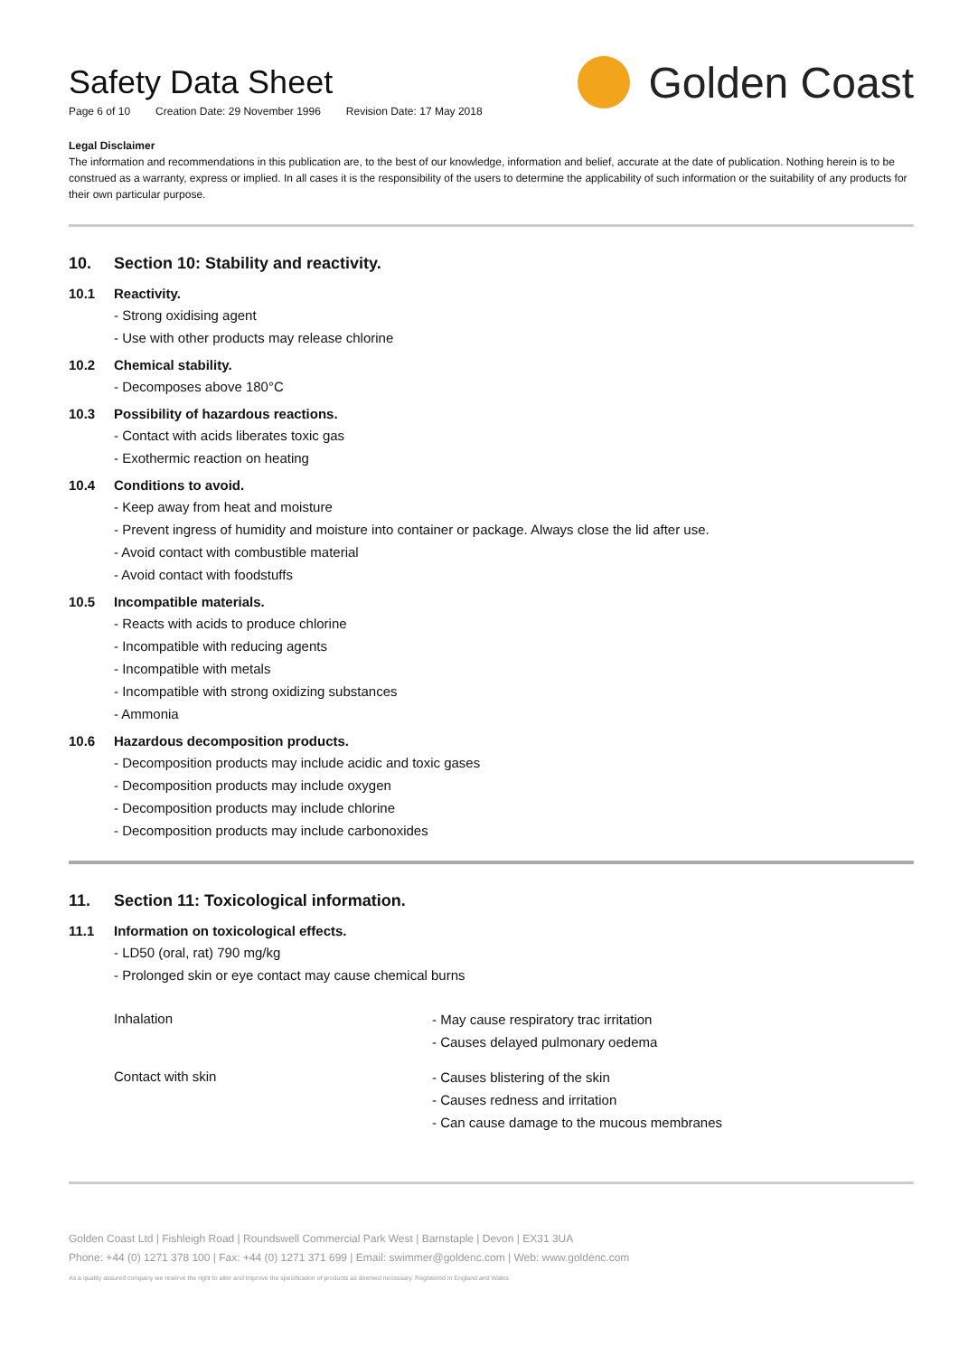Safety Data Sheet
Page 6 of 10 Creation Date: 29 November 1996 Revision Date: 17 May 2018
Golden Coast
Legal Disclaimer
The information and recommendations in this publication are, to the best of our knowledge, information and belief, accurate at the date of publication. Nothing herein is to be construed as a warranty, express or implied. In all cases it is the responsibility of the users to determine the applicability of such information or the suitability of any products for their own particular purpose.
10. Section 10: Stability and reactivity.
10.1 Reactivity.
- Strong oxidising agent
- Use with other products may release chlorine
10.2 Chemical stability.
- Decomposes above 180°C
10.3 Possibility of hazardous reactions.
- Contact with acids liberates toxic gas
- Exothermic reaction on heating
10.4 Conditions to avoid.
- Keep away from heat and moisture
- Prevent ingress of humidity and moisture into container or package. Always close the lid after use.
- Avoid contact with combustible material
- Avoid contact with foodstuffs
10.5 Incompatible materials.
- Reacts with acids to produce chlorine
- Incompatible with reducing agents
- Incompatible with metals
- Incompatible with strong oxidizing substances
- Ammonia
10.6 Hazardous decomposition products.
- Decomposition products may include acidic and toxic gases
- Decomposition products may include oxygen
- Decomposition products may include chlorine
- Decomposition products may include carbonoxides
11. Section 11: Toxicological information.
11.1 Information on toxicological effects.
- LD50 (oral, rat) 790 mg/kg
- Prolonged skin or eye contact may cause chemical burns
Inhalation
- May cause respiratory trac irritation
- Causes delayed pulmonary oedema
Contact with skin
- Causes blistering of the skin
- Causes redness and irritation
- Can cause damage to the mucous membranes
Golden Coast Ltd | Fishleigh Road | Roundswell Commercial Park West | Barnstaple | Devon | EX31 3UA
Phone: +44 (0) 1271 378 100 | Fax: +44 (0) 1271 371 699 | Email: swimmer@goldenc.com | Web: www.goldenc.com
As a quality assured company we reserve the right to alter and improve the specification of products as deemed necessary. Registered in England and Wales